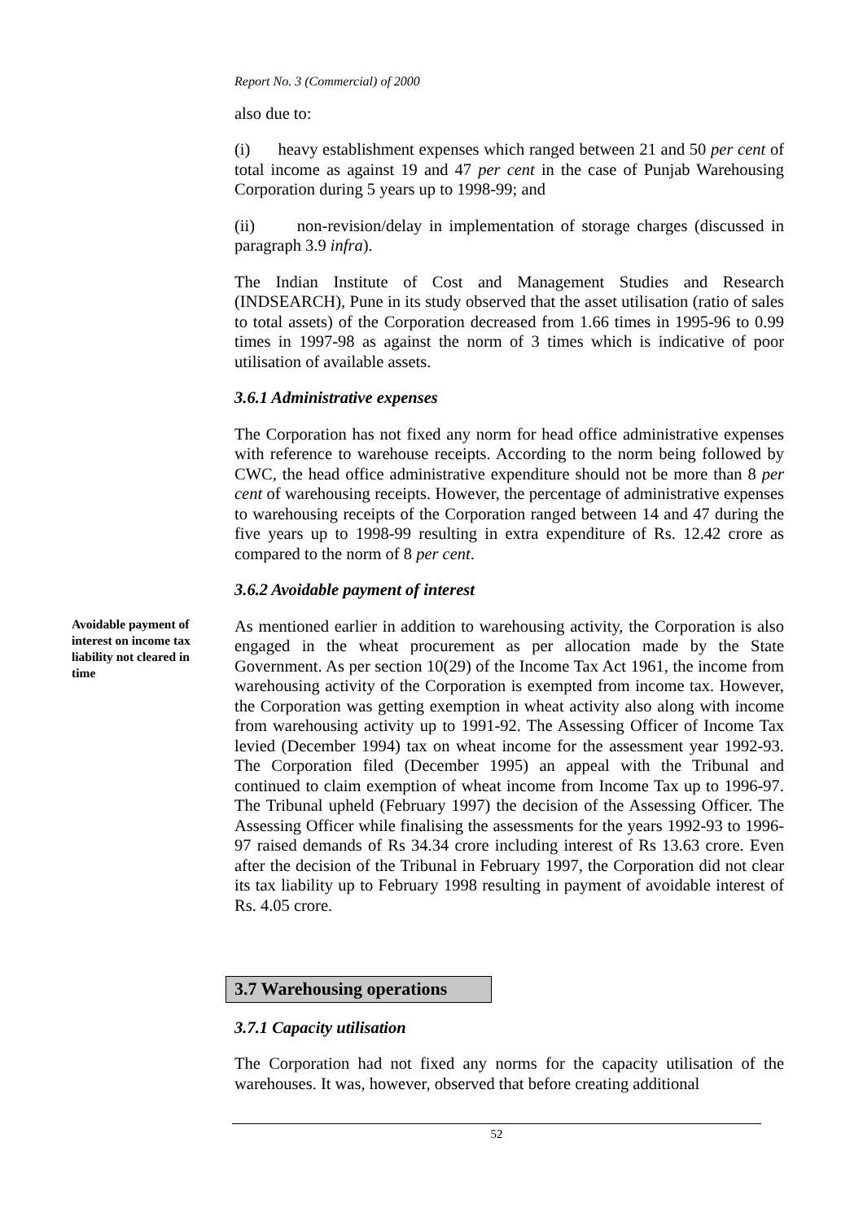Report No. 3 (Commercial) of 2000
also due to:
(i) heavy establishment expenses which ranged between 21 and 50 per cent of total income as against 19 and 47 per cent in the case of Punjab Warehousing Corporation during 5 years up to 1998-99; and
(ii) non-revision/delay in implementation of storage charges (discussed in paragraph 3.9 infra).
The Indian Institute of Cost and Management Studies and Research (INDSEARCH), Pune in its study observed that the asset utilisation (ratio of sales to total assets) of the Corporation decreased from 1.66 times in 1995-96 to 0.99 times in 1997-98 as against the norm of 3 times which is indicative of poor utilisation of available assets.
3.6.1 Administrative expenses
The Corporation has not fixed any norm for head office administrative expenses with reference to warehouse receipts. According to the norm being followed by CWC, the head office administrative expenditure should not be more than 8 per cent of warehousing receipts. However, the percentage of administrative expenses to warehousing receipts of the Corporation ranged between 14 and 47 during the five years up to 1998-99 resulting in extra expenditure of Rs. 12.42 crore as compared to the norm of 8 per cent.
3.6.2 Avoidable payment of interest
Avoidable payment of interest on income tax liability not cleared in time
As mentioned earlier in addition to warehousing activity, the Corporation is also engaged in the wheat procurement as per allocation made by the State Government. As per section 10(29) of the Income Tax Act 1961, the income from warehousing activity of the Corporation is exempted from income tax. However, the Corporation was getting exemption in wheat activity also along with income from warehousing activity up to 1991-92. The Assessing Officer of Income Tax levied (December 1994) tax on wheat income for the assessment year 1992-93. The Corporation filed (December 1995) an appeal with the Tribunal and continued to claim exemption of wheat income from Income Tax up to 1996-97. The Tribunal upheld (February 1997) the decision of the Assessing Officer. The Assessing Officer while finalising the assessments for the years 1992-93 to 1996-97 raised demands of Rs 34.34 crore including interest of Rs 13.63 crore. Even after the decision of the Tribunal in February 1997, the Corporation did not clear its tax liability up to February 1998 resulting in payment of avoidable interest of Rs. 4.05 crore.
3.7 Warehousing operations
3.7.1 Capacity utilisation
The Corporation had not fixed any norms for the capacity utilisation of the warehouses. It was, however, observed that before creating additional
52